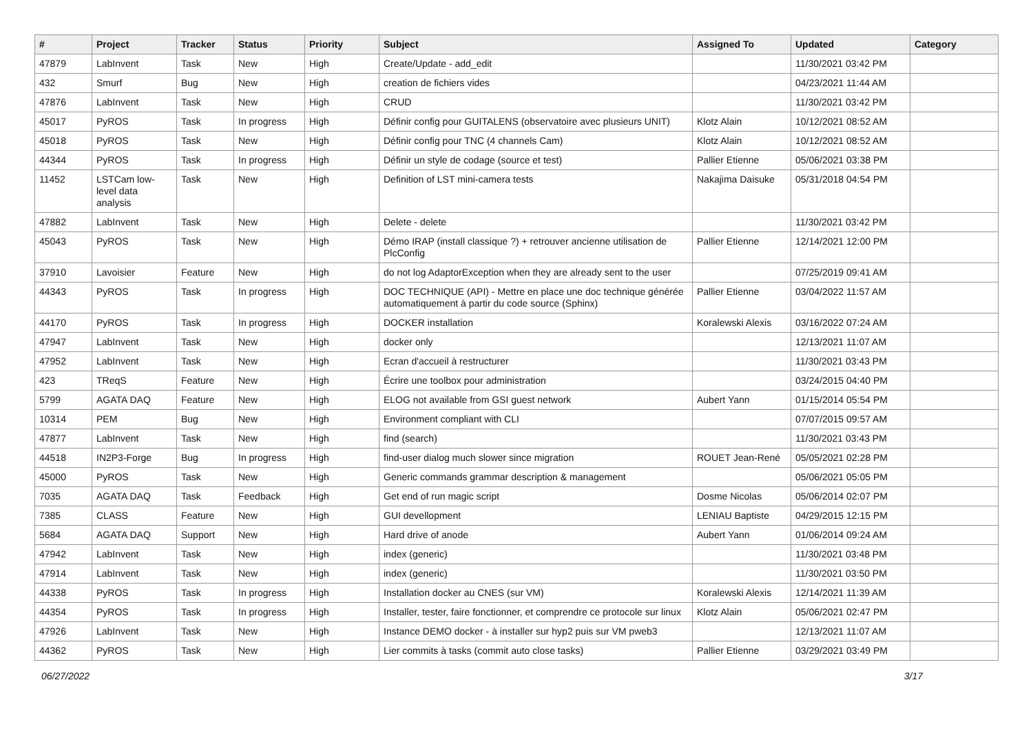| # | Project | Tracker | Status | Priority | Subject | Assigned To | Updated | Category |
| --- | --- | --- | --- | --- | --- | --- | --- | --- |
| 47879 | LabInvent | Task | New | High | Create/Update - add_edit | | 11/30/2021 03:42 PM | |
| 432 | Smurf | Bug | New | High | creation de fichiers vides | | 04/23/2021 11:44 AM | |
| 47876 | LabInvent | Task | New | High | CRUD | | 11/30/2021 03:42 PM | |
| 45017 | PyROS | Task | In progress | High | Définir config pour GUITALENS (observatoire avec plusieurs UNIT) | Klotz Alain | 10/12/2021 08:52 AM | |
| 45018 | PyROS | Task | New | High | Définir config pour TNC (4 channels Cam) | Klotz Alain | 10/12/2021 08:52 AM | |
| 44344 | PyROS | Task | In progress | High | Définir un style de codage (source et test) | Pallier Etienne | 05/06/2021 03:38 PM | |
| 11452 | LSTCam low-level data analysis | Task | New | High | Definition of LST mini-camera tests | Nakajima Daisuke | 05/31/2018 04:54 PM | |
| 47882 | LabInvent | Task | New | High | Delete - delete | | 11/30/2021 03:42 PM | |
| 45043 | PyROS | Task | New | High | Démo IRAP (install classique ?) + retrouver ancienne utilisation de PlcConfig | Pallier Etienne | 12/14/2021 12:00 PM | |
| 37910 | Lavoisier | Feature | New | High | do not log AdaptorException when they are already sent to the user | | 07/25/2019 09:41 AM | |
| 44343 | PyROS | Task | In progress | High | DOC TECHNIQUE (API) - Mettre en place une doc technique générée automatiquement à partir du code source (Sphinx) | Pallier Etienne | 03/04/2022 11:57 AM | |
| 44170 | PyROS | Task | In progress | High | DOCKER installation | Koralewski Alexis | 03/16/2022 07:24 AM | |
| 47947 | LabInvent | Task | New | High | docker only | | 12/13/2021 11:07 AM | |
| 47952 | LabInvent | Task | New | High | Ecran d'accueil à restructurer | | 11/30/2021 03:43 PM | |
| 423 | TReqS | Feature | New | High | Écrire une toolbox pour administration | | 03/24/2015 04:40 PM | |
| 5799 | AGATA DAQ | Feature | New | High | ELOG not available from GSI guest network | Aubert Yann | 01/15/2014 05:54 PM | |
| 10314 | PEM | Bug | New | High | Environment compliant with CLI | | 07/07/2015 09:57 AM | |
| 47877 | LabInvent | Task | New | High | find (search) | | 11/30/2021 03:43 PM | |
| 44518 | IN2P3-Forge | Bug | In progress | High | find-user dialog much slower since migration | ROUET Jean-René | 05/05/2021 02:28 PM | |
| 45000 | PyROS | Task | New | High | Generic commands grammar description & management | | 05/06/2021 05:05 PM | |
| 7035 | AGATA DAQ | Task | Feedback | High | Get end of run magic script | Dosme Nicolas | 05/06/2014 02:07 PM | |
| 7385 | CLASS | Feature | New | High | GUI devellopment | LENIAU Baptiste | 04/29/2015 12:15 PM | |
| 5684 | AGATA DAQ | Support | New | High | Hard drive of anode | Aubert Yann | 01/06/2014 09:24 AM | |
| 47942 | LabInvent | Task | New | High | index (generic) | | 11/30/2021 03:48 PM | |
| 47914 | LabInvent | Task | New | High | index (generic) | | 11/30/2021 03:50 PM | |
| 44338 | PyROS | Task | In progress | High | Installation docker au CNES (sur VM) | Koralewski Alexis | 12/14/2021 11:39 AM | |
| 44354 | PyROS | Task | In progress | High | Installer, tester, faire fonctionner, et comprendre ce protocole sur linux | Klotz Alain | 05/06/2021 02:47 PM | |
| 47926 | LabInvent | Task | New | High | Instance DEMO docker - à installer sur hyp2 puis sur VM pweb3 | | 12/13/2021 11:07 AM | |
| 44362 | PyROS | Task | New | High | Lier commits à tasks (commit auto close tasks) | Pallier Etienne | 03/29/2021 03:49 PM | |
06/27/2022 3/17